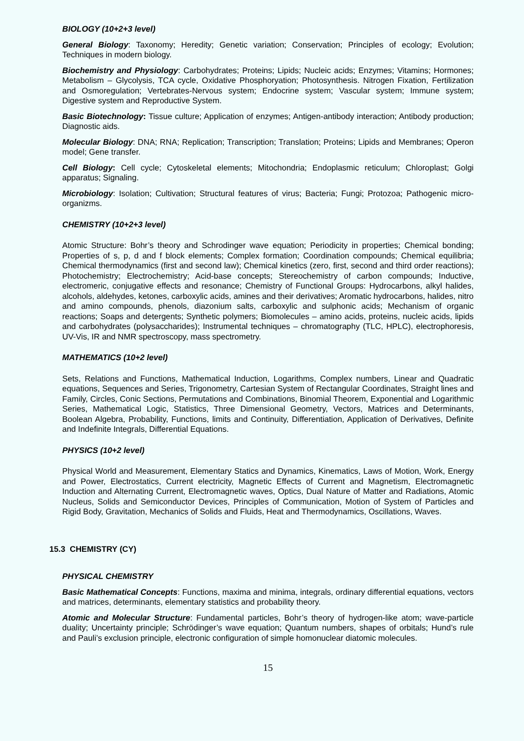BIOLOGY (10+2+3 level)
General Biology: Taxonomy; Heredity; Genetic variation; Conservation; Principles of ecology; Evolution; Techniques in modern biology.
Biochemistry and Physiology: Carbohydrates; Proteins; Lipids; Nucleic acids; Enzymes; Vitamins; Hormones; Metabolism – Glycolysis, TCA cycle, Oxidative Phosphoryation; Photosynthesis. Nitrogen Fixation, Fertilization and Osmoregulation; Vertebrates-Nervous system; Endocrine system; Vascular system; Immune system; Digestive system and Reproductive System.
Basic Biotechnology: Tissue culture; Application of enzymes; Antigen-antibody interaction; Antibody production; Diagnostic aids.
Molecular Biology: DNA; RNA; Replication; Transcription; Translation; Proteins; Lipids and Membranes; Operon model; Gene transfer.
Cell Biology: Cell cycle; Cytoskeletal elements; Mitochondria; Endoplasmic reticulum; Chloroplast; Golgi apparatus; Signaling.
Microbiology: Isolation; Cultivation; Structural features of virus; Bacteria; Fungi; Protozoa; Pathogenic micro-organizms.
CHEMISTRY (10+2+3 level)
Atomic Structure: Bohr’s theory and Schrodinger wave equation; Periodicity in properties; Chemical bonding; Properties of s, p, d and f block elements; Complex formation; Coordination compounds; Chemical equilibria; Chemical thermodynamics (first and second law); Chemical kinetics (zero, first, second and third order reactions); Photochemistry; Electrochemistry; Acid-base concepts; Stereochemistry of carbon compounds; Inductive, electromeric, conjugative effects and resonance; Chemistry of Functional Groups: Hydrocarbons, alkyl halides, alcohols, aldehydes, ketones, carboxylic acids, amines and their derivatives; Aromatic hydrocarbons, halides, nitro and amino compounds, phenols, diazonium salts, carboxylic and sulphonic acids; Mechanism of organic reactions; Soaps and detergents; Synthetic polymers; Biomolecules – amino acids, proteins, nucleic acids, lipids and carbohydrates (polysaccharides); Instrumental techniques – chromatography (TLC, HPLC), electrophoresis, UV-Vis, IR and NMR spectroscopy, mass spectrometry.
MATHEMATICS (10+2 level)
Sets, Relations and Functions, Mathematical Induction, Logarithms, Complex numbers, Linear and Quadratic equations, Sequences and Series, Trigonometry, Cartesian System of Rectangular Coordinates, Straight lines and Family, Circles, Conic Sections, Permutations and Combinations, Binomial Theorem, Exponential and Logarithmic Series, Mathematical Logic, Statistics, Three Dimensional Geometry, Vectors, Matrices and Determinants, Boolean Algebra, Probability, Functions, limits and Continuity, Differentiation, Application of Derivatives, Definite and Indefinite Integrals, Differential Equations.
PHYSICS (10+2 level)
Physical World and Measurement, Elementary Statics and Dynamics, Kinematics, Laws of Motion, Work, Energy and Power, Electrostatics, Current electricity, Magnetic Effects of Current and Magnetism, Electromagnetic Induction and Alternating Current, Electromagnetic waves, Optics, Dual Nature of Matter and Radiations, Atomic Nucleus, Solids and Semiconductor Devices, Principles of Communication, Motion of System of Particles and Rigid Body, Gravitation, Mechanics of Solids and Fluids, Heat and Thermodynamics, Oscillations, Waves.
15.3 CHEMISTRY (CY)
PHYSICAL CHEMISTRY
Basic Mathematical Concepts: Functions, maxima and minima, integrals, ordinary differential equations, vectors and matrices, determinants, elementary statistics and probability theory.
Atomic and Molecular Structure: Fundamental particles, Bohr’s theory of hydrogen-like atom; wave-particle duality; Uncertainty principle; Schrödinger’s wave equation; Quantum numbers, shapes of orbitals; Hund’s rule and Pauli’s exclusion principle, electronic configuration of simple homonuclear diatomic molecules.
15